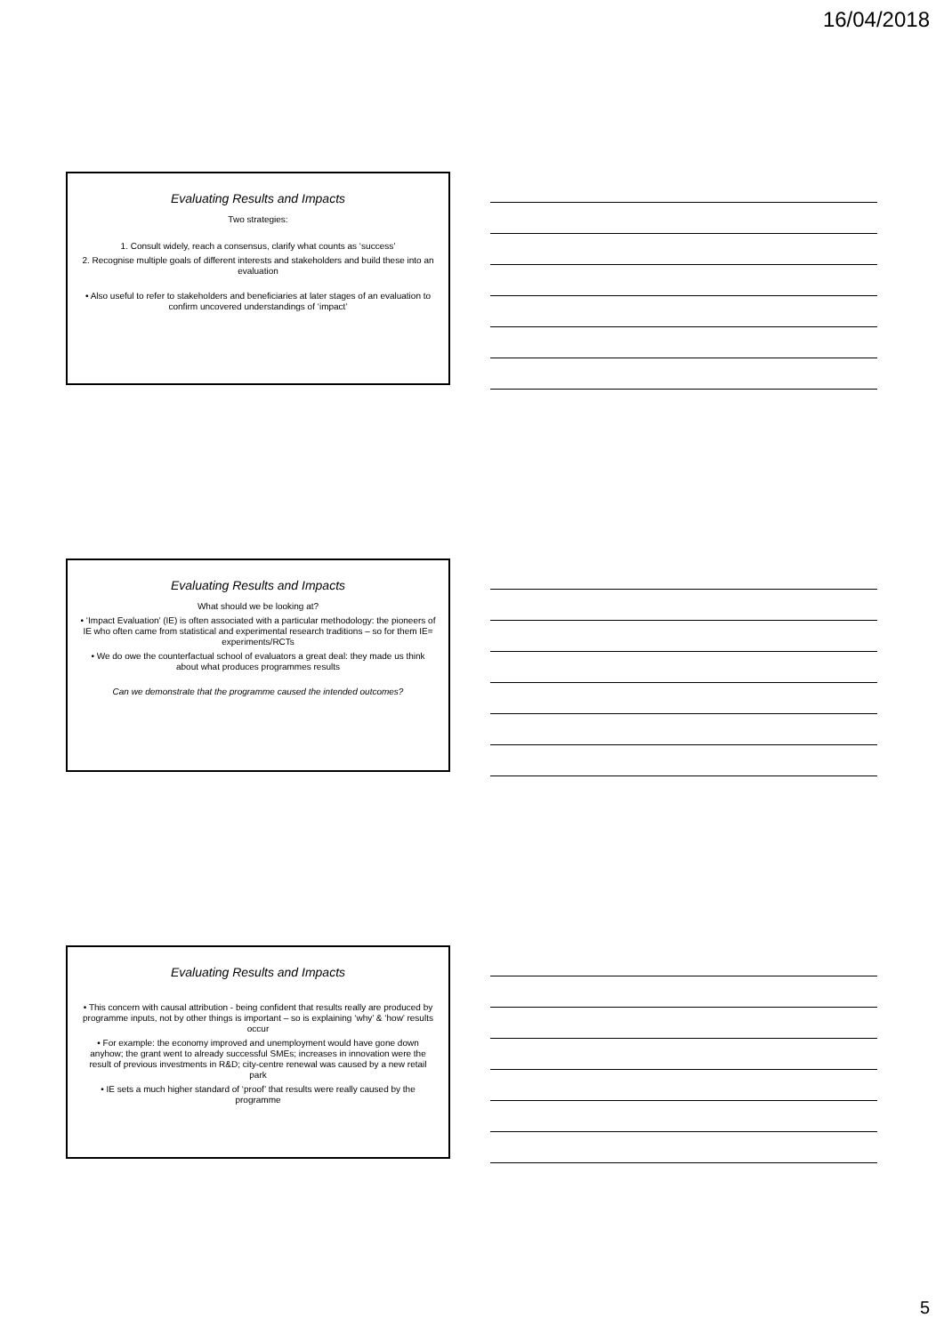16/04/2018
Evaluating Results and Impacts
Two strategies:
1. Consult widely, reach a consensus, clarify what counts as ‘success’
2. Recognise multiple goals of different interests and stakeholders and build these into an evaluation
• Also useful to refer to stakeholders and beneficiaries at later stages of an evaluation to confirm uncovered understandings of ‘impact’
Evaluating Results and Impacts
What should we be looking at?
• ‘Impact Evaluation’ (IE) is often associated with a particular methodology: the pioneers of IE who often came from statistical and experimental research traditions – so for them IE= experiments/RCTs
• We do owe the counterfactual school of evaluators a great deal: they made us think about what produces programmes results
Can we demonstrate that the programme caused the intended outcomes?
Evaluating Results and Impacts
• This concern with causal attribution - being confident that results really are produced by programme inputs, not by other things is important – so is explaining ‘why’ & ‘how’ results occur
• For example: the economy improved and unemployment would have gone down anyhow; the grant went to already successful SMEs; increases in innovation were the result of previous investments in R&D; city-centre renewal was caused by a new retail park
• IE sets a much higher standard of ‘proof’ that results were really caused by the programme
5